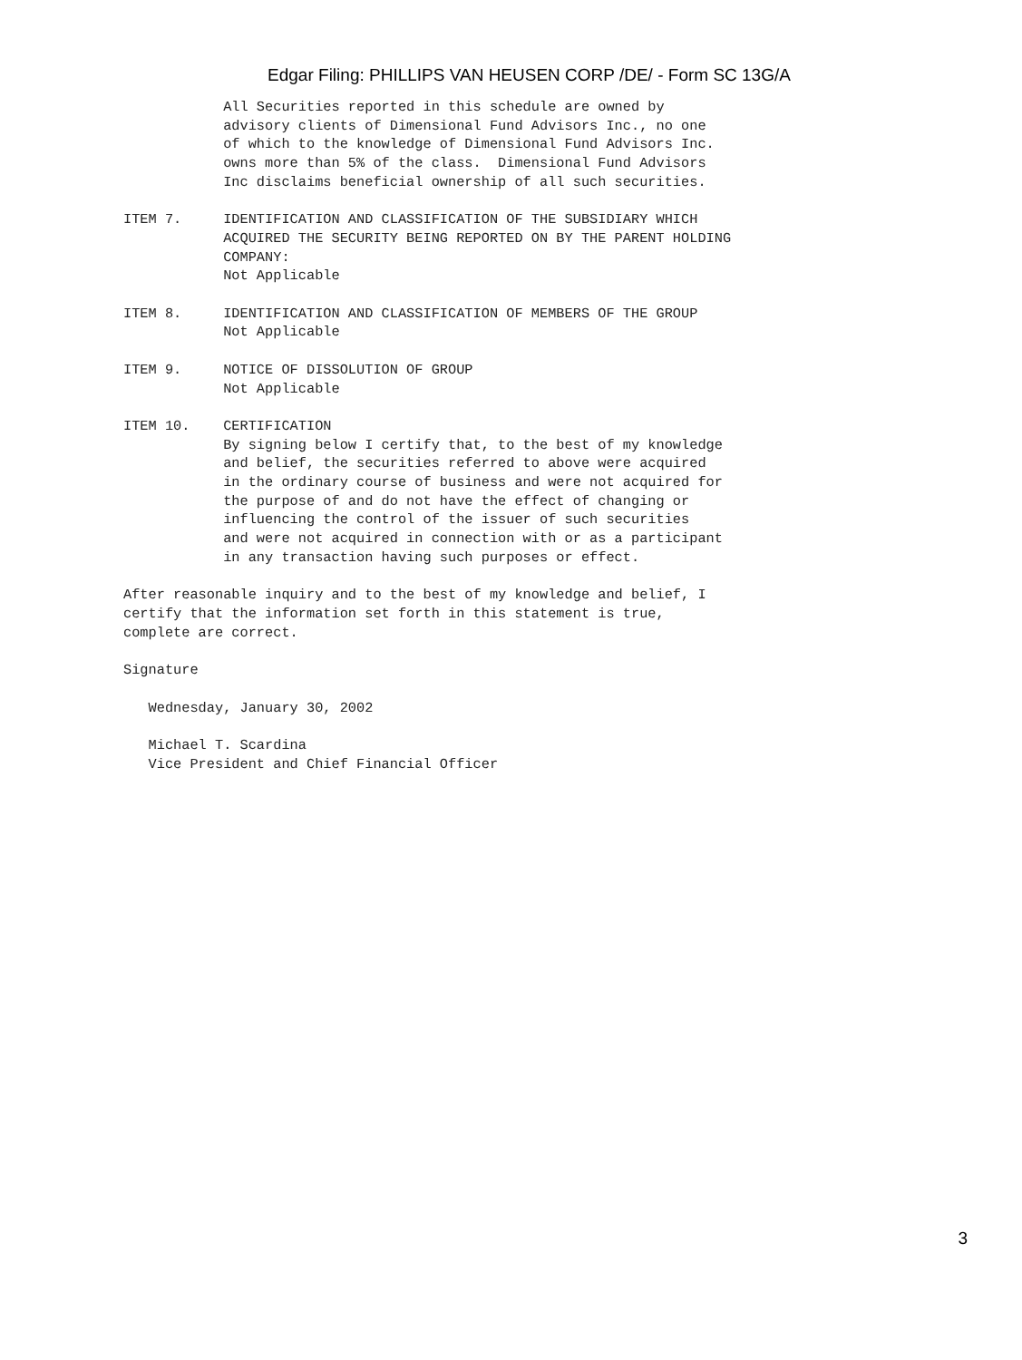Edgar Filing: PHILLIPS VAN HEUSEN CORP /DE/ - Form SC 13G/A
            All Securities reported in this schedule are owned by
            advisory clients of Dimensional Fund Advisors Inc., no one
            of which to the knowledge of Dimensional Fund Advisors Inc.
            owns more than 5% of the class.  Dimensional Fund Advisors
            Inc disclaims beneficial ownership of all such securities.

ITEM 7.     IDENTIFICATION AND CLASSIFICATION OF THE SUBSIDIARY WHICH
            ACQUIRED THE SECURITY BEING REPORTED ON BY THE PARENT HOLDING
            COMPANY:
            Not Applicable

ITEM 8.     IDENTIFICATION AND CLASSIFICATION OF MEMBERS OF THE GROUP
            Not Applicable

ITEM 9.     NOTICE OF DISSOLUTION OF GROUP
            Not Applicable

ITEM 10.    CERTIFICATION
            By signing below I certify that, to the best of my knowledge
            and belief, the securities referred to above were acquired
            in the ordinary course of business and were not acquired for
            the purpose of and do not have the effect of changing or
            influencing the control of the issuer of such securities
            and were not acquired in connection with or as a participant
            in any transaction having such purposes or effect.

After reasonable inquiry and to the best of my knowledge and belief, I
certify that the information set forth in this statement is true,
complete are correct.

Signature

   Wednesday, January 30, 2002

   Michael T. Scardina
   Vice President and Chief Financial Officer
3